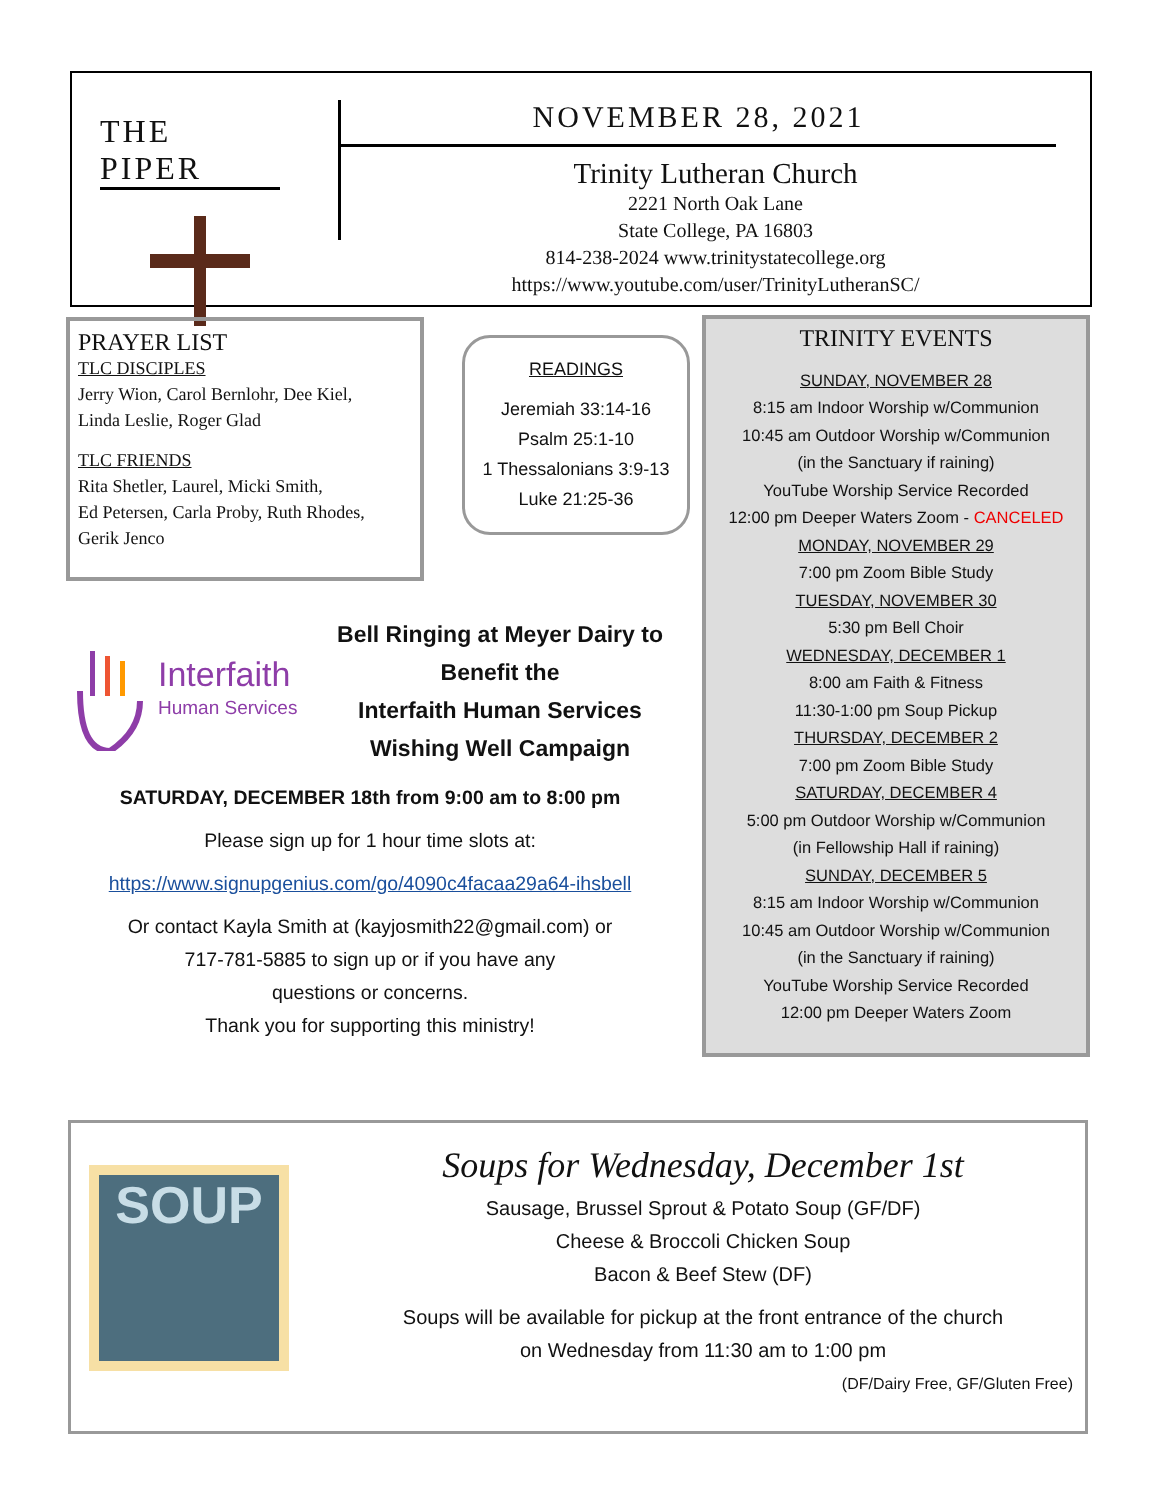THE PIPER
NOVEMBER 28, 2021
Trinity Lutheran Church
2221 North Oak Lane
State College, PA 16803
814-238-2024 www.trinitystatecollege.org
https://www.youtube.com/user/TrinityLutheranSC/
PRAYER LIST
TLC DISCIPLES
Jerry Wion, Carol Bernlohr, Dee Kiel,
Linda Leslie, Roger Glad
TLC FRIENDS
Rita Shetler, Laurel, Micki Smith,
Ed Petersen, Carla Proby, Ruth Rhodes,
Gerik Jenco
READINGS
Jeremiah 33:14-16
Psalm 25:1-10
1 Thessalonians 3:9-13
Luke 21:25-36
TRINITY EVENTS
SUNDAY, NOVEMBER 28
8:15 am Indoor Worship w/Communion
10:45 am Outdoor Worship w/Communion
(in the Sanctuary if raining)
YouTube Worship Service Recorded
12:00 pm Deeper Waters Zoom - CANCELED
MONDAY, NOVEMBER 29
7:00 pm Zoom Bible Study
TUESDAY, NOVEMBER 30
5:30 pm Bell Choir
WEDNESDAY, DECEMBER 1
8:00 am Faith & Fitness
11:30-1:00 pm Soup Pickup
THURSDAY, DECEMBER 2
7:00 pm Zoom Bible Study
SATURDAY, DECEMBER 4
5:00 pm Outdoor Worship w/Communion
(in Fellowship Hall if raining)
SUNDAY, DECEMBER 5
8:15 am Indoor Worship w/Communion
10:45 am Outdoor Worship w/Communion
(in the Sanctuary if raining)
YouTube Worship Service Recorded
12:00 pm Deeper Waters Zoom
Interfaith
Human Services
Bell Ringing at Meyer Dairy to Benefit the
Interfaith Human Services
Wishing Well Campaign
SATURDAY, DECEMBER 18th from 9:00 am to 8:00 pm
Please sign up for 1 hour time slots at:
https://www.signupgenius.com/go/4090c4facaa29a64-ihsbell
Or contact Kayla Smith at (kayjosmith22@gmail.com) or
717-781-5885 to sign up or if you have any
questions or concerns.
Thank you for supporting this ministry!
SOUP
Soups for Wednesday, December 1st
Sausage, Brussel Sprout & Potato Soup (GF/DF)
Cheese & Broccoli Chicken Soup
Bacon & Beef Stew (DF)
Soups will be available for pickup at the front entrance of the church
on Wednesday from 11:30 am to 1:00 pm
(DF/Dairy Free, GF/Gluten Free)